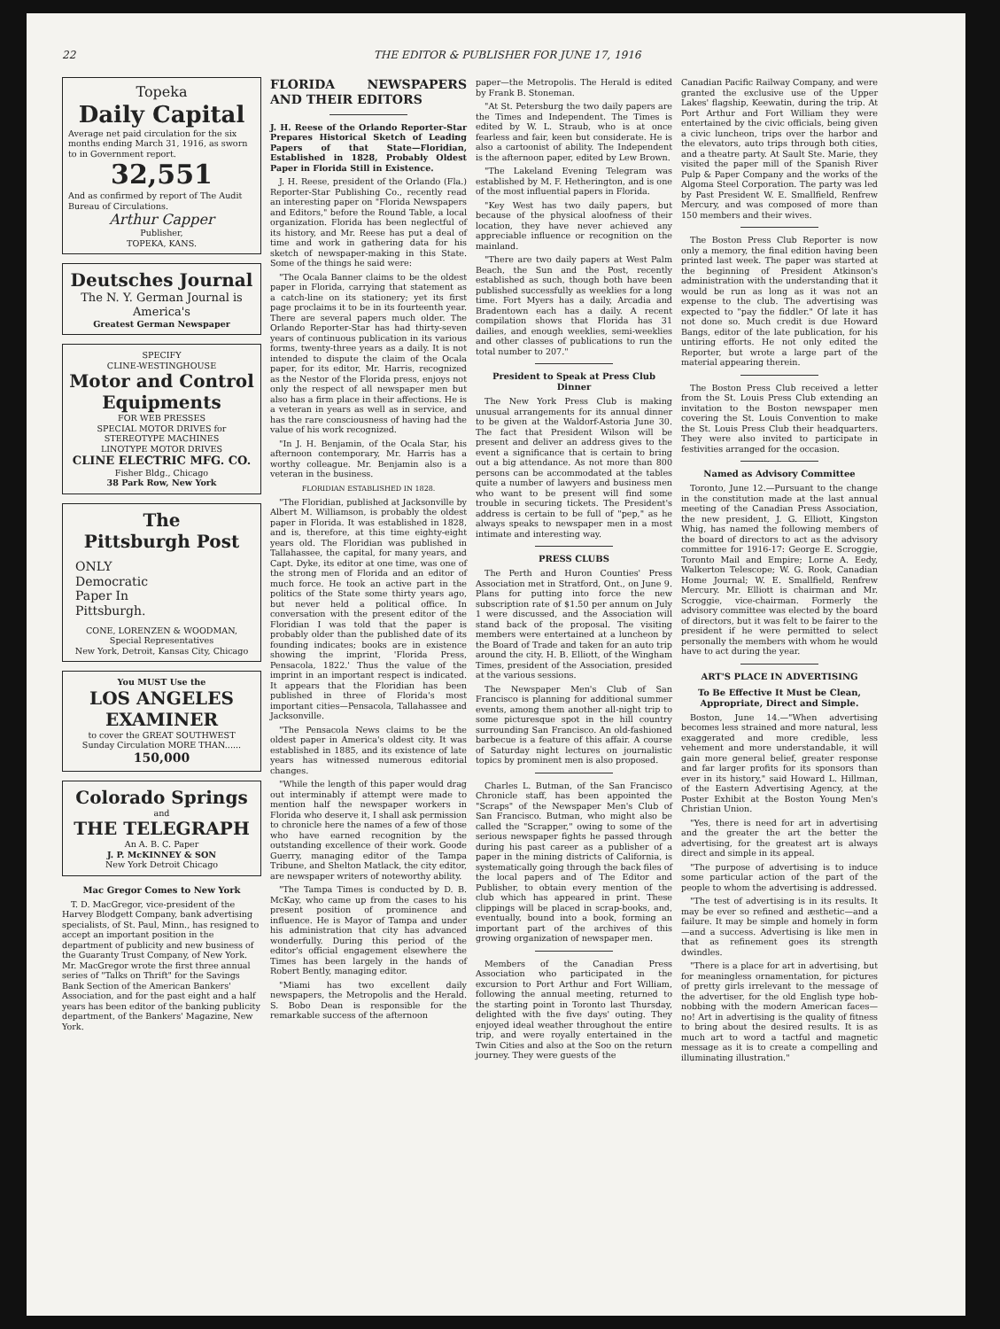22 THE EDITOR & PUBLISHER FOR JUNE 17, 1916
Topeka
Daily Capital
Average net paid circulation for the six months ending March 31, 1916, as sworn to in Government report.
32,551
And as confirmed by report of The Audit Bureau of Circulations.
Arthur Capper
Publisher,
TOPEKA, KANS.
Deutsches Journal
The N. Y. German Journal is America's
Greatest German Newspaper
SPECIFY
CLINE-WESTINGHOUSE
Motor and Control Equipments
FOR WEB PRESSES
SPECIAL MOTOR DRIVES for STEREOTYPE MACHINES
LINOTYPE MOTOR DRIVES
CLINE ELECTRIC MFG. CO.
Fisher Bldg., Chicago
38 Park Row, New York
The
Pittsburgh Post
ONLY
Democratic
Paper In
Pittsburgh.
CONE, LORENZEN & WOODMAN,
Special Representatives
New York, Detroit, Kansas City, Chicago
You MUST Use the
LOS ANGELES
EXAMINER
to cover the GREAT SOUTHWEST
Sunday Circulation MORE THAN...... 150,000
Colorado Springs
and
THE TELEGRAPH
An A. B. C. Paper
J. P. McKINNEY & SON
New York Detroit Chicago
Mac Gregor Comes to New York
T. D. MacGregor, vice-president of the Harvey Blodgett Company, bank advertising specialists, of St. Paul, Minn., has resigned to accept an important position in the department of publicity and new business of the Guaranty Trust Company, of New York. Mr. MacGregor wrote the first three annual series of "Talks on Thrift" for the Savings Bank Section of the American Bankers' Association, and for the past eight and a half years has been editor of the banking publicity department, of the Bankers' Magazine, New York.
FLORIDA NEWSPAPERS AND THEIR EDITORS
J. H. Reese of the Orlando Reporter-Star Prepares Historical Sketch of Leading Papers of that State—Floridian, Established in 1828, Probably Oldest Paper in Florida Still in Existence.
J. H. Reese, president of the Orlando (Fla.) Reporter-Star Publishing Co., recently read an interesting paper on "Florida Newspapers and Editors," before the Round Table, a local organization. Florida has been neglectful of its history, and Mr. Reese has put a deal of time and work in gathering data for his sketch of newspaper-making in this State. Some of the things he said were:
"The Ocala Banner claims to be the oldest paper in Florida, carrying that statement as a catch-line on its stationery; yet its first page proclaims it to be in its fourteenth year. There are several papers much older. The Orlando Reporter-Star has had thirty-seven years of continuous publication in its various forms, twenty-three years as a daily. It is not intended to dispute the claim of the Ocala paper, for its editor, Mr. Harris, recognized as the Nestor of the Florida press, enjoys not only the respect of all newspaper men but also has a firm place in their affections. He is a veteran in years as well as in service, and has the rare consciousness of having had the value of his work recognized.
"In J. H. Benjamin, of the Ocala Star, his afternoon contemporary, Mr. Harris has a worthy colleague. Mr. Benjamin also is a veteran in the business.
FLORIDIAN ESTABLISHED IN 1828.
"The Floridian, published at Jacksonville by Albert M. Williamson, is probably the oldest paper in Florida. It was established in 1828, and is, therefore, at this time eighty-eight years old. The Floridian was published in Tallahassee, the capital, for many years, and Capt. Dyke, its editor at one time, was one of the strong men of Florida and an editor of much force. He took an active part in the politics of the State some thirty years ago, but never held a political office. In conversation with the present editor of the Floridian I was told that the paper is probably older than the published date of its founding indicates; books are in existence showing the imprint, 'Florida Press, Pensacola, 1822.' Thus the value of the imprint in an important respect is indicated. It appears that the Floridian has been published in three of Florida's most important cities—Pensacola, Tallahassee and Jacksonville.
"The Pensacola News claims to be the oldest paper in America's oldest city. It was established in 1885, and its existence of late years has witnessed numerous editorial changes.
"While the length of this paper would drag out interminably if attempt were made to mention half the newspaper workers in Florida who deserve it, I shall ask permission to chronicle here the names of a few of those who have earned recognition by the outstanding excellence of their work. Goode Guerry, managing editor of the Tampa Tribune, and Shelton Matlack, the city editor, are newspaper writers of noteworthy ability.
"The Tampa Times is conducted by D. B. McKay, who came up from the cases to his present position of prominence and influence. He is Mayor of Tampa and under his administration that city has advanced wonderfully. During this period of the editor's official engagement elsewhere the Times has been largely in the hands of Robert Bently, managing editor.
"Miami has two excellent daily newspapers, the Metropolis and the Herald. S. Bobo Dean is responsible for the remarkable success of the afternoon
paper—the Metropolis. The Herald is edited by Frank B. Stoneman.
"At St. Petersburg the two daily papers are the Times and Independent. The Times is edited by W. L. Straub, who is at once fearless and fair, keen but considerate. He is also a cartoonist of ability. The Independent is the afternoon paper, edited by Lew Brown.
"The Lakeland Evening Telegram was established by M. F. Hetherington, and is one of the most influential papers in Florida.
"Key West has two daily papers, but because of the physical aloofness of their location, they have never achieved any appreciable influence or recognition on the mainland.
"There are two daily papers at West Palm Beach, the Sun and the Post, recently established as such, though both have been published successfully as weeklies for a long time. Fort Myers has a daily, Arcadia and Bradentown each has a daily. A recent compilation shows that Florida has 31 dailies, and enough weeklies, semi-weeklies and other classes of publications to run the total number to 207."
President to Speak at Press Club Dinner
The New York Press Club is making unusual arrangements for its annual dinner to be given at the Waldorf-Astoria June 30. The fact that President Wilson will be present and deliver an address gives to the event a significance that is certain to bring out a big attendance. As not more than 800 persons can be accommodated at the tables quite a number of lawyers and business men who want to be present will find some trouble in securing tickets. The President's address is certain to be full of "pep," as he always speaks to newspaper men in a most intimate and interesting way.
PRESS CLUBS
The Perth and Huron Counties' Press Association met in Stratford, Ont., on June 9. Plans for putting into force the new subscription rate of $1.50 per annum on July 1 were discussed, and the Association will stand back of the proposal. The visiting members were entertained at a luncheon by the Board of Trade and taken for an auto trip around the city. H. B. Elliott, of the Wingham Times, president of the Association, presided at the various sessions.
The Newspaper Men's Club of San Francisco is planning for additional summer events, among them another all-night trip to some picturesque spot in the hill country surrounding San Francisco. An old-fashioned barbecue is a feature of this affair. A course of Saturday night lectures on journalistic topics by prominent men is also proposed.
Charles L. Butman, of the San Francisco Chronicle staff, has been appointed the "Scraps" of the Newspaper Men's Club of San Francisco. Butman, who might also be called the "Scrapper," owing to some of the serious newspaper fights he passed through during his past career as a publisher of a paper in the mining districts of California, is systematically going through the back files of the local papers and of The Editor and Publisher, to obtain every mention of the club which has appeared in print. These clippings will be placed in scrap-books, and, eventually, bound into a book, forming an important part of the archives of this growing organization of newspaper men.
Members of the Canadian Press Association who participated in the excursion to Port Arthur and Fort William, following the annual meeting, returned to the starting point in Toronto last Thursday, delighted with the five days' outing. They enjoyed ideal weather throughout the entire trip, and were royally entertained in the Twin Cities and also at the Soo on the return journey. They were guests of the
Canadian Pacific Railway Company, and were granted the exclusive use of the Upper Lakes' flagship, Keewatin, during the trip. At Port Arthur and Fort William they were entertained by the civic officials, being given a civic luncheon, trips over the harbor and the elevators, auto trips through both cities, and a theatre party. At Sault Ste. Marie, they visited the paper mill of the Spanish River Pulp & Paper Company and the works of the Algoma Steel Corporation. The party was led by Past President W. E. Smallfield, Renfrew Mercury, and was composed of more than 150 members and their wives.
The Boston Press Club Reporter is now only a memory, the final edition having been printed last week. The paper was started at the beginning of President Atkinson's administration with the understanding that it would be run as long as it was not an expense to the club. The advertising was expected to "pay the fiddler." Of late it has not done so. Much credit is due Howard Bangs, editor of the late publication, for his untiring efforts. He not only edited the Reporter, but wrote a large part of the material appearing therein.
The Boston Press Club received a letter from the St. Louis Press Club extending an invitation to the Boston newspaper men covering the St. Louis Convention to make the St. Louis Press Club their headquarters. They were also invited to participate in festivities arranged for the occasion.
Named as Advisory Committee
Toronto, June 12.—Pursuant to the change in the constitution made at the last annual meeting of the Canadian Press Association, the new president, J. G. Elliott, Kingston Whig, has named the following members of the board of directors to act as the advisory committee for 1916-17: George E. Scroggie, Toronto Mail and Empire; Lorne A. Eedy, Walkerton Telescope; W. G. Rook, Canadian Home Journal; W. E. Smallfield, Renfrew Mercury. Mr. Elliott is chairman and Mr. Scroggie, vice-chairman. Formerly the advisory committee was elected by the board of directors, but it was felt to be fairer to the president if he were permitted to select personally the members with whom he would have to act during the year.
ART'S PLACE IN ADVERTISING
To Be Effective It Must be Clean, Appropriate, Direct and Simple.
Boston, June 14.—"When advertising becomes less strained and more natural, less exaggerated and more credible, less vehement and more understandable, it will gain more general belief, greater response and far larger profits for its sponsors than ever in its history," said Howard L. Hillman, of the Eastern Advertising Agency, at the Poster Exhibit at the Boston Young Men's Christian Union.
"Yes, there is need for art in advertising and the greater the art the better the advertising, for the greatest art is always direct and simple in its appeal.
"The purpose of advertising is to induce some particular action of the part of the people to whom the advertising is addressed.
"The test of advertising is in its results. It may be ever so refined and æsthetic—and a failure. It may be simple and homely in form—and a success. Advertising is like men in that as refinement goes its strength dwindles.
"There is a place for art in advertising, but for meaningless ornamentation, for pictures of pretty girls irrelevant to the message of the advertiser, for the old English type hob-nobbing with the modern American faces—no! Art in advertising is the quality of fitness to bring about the desired results. It is as much art to word a tactful and magnetic message as it is to create a compelling and illuminating illustration."